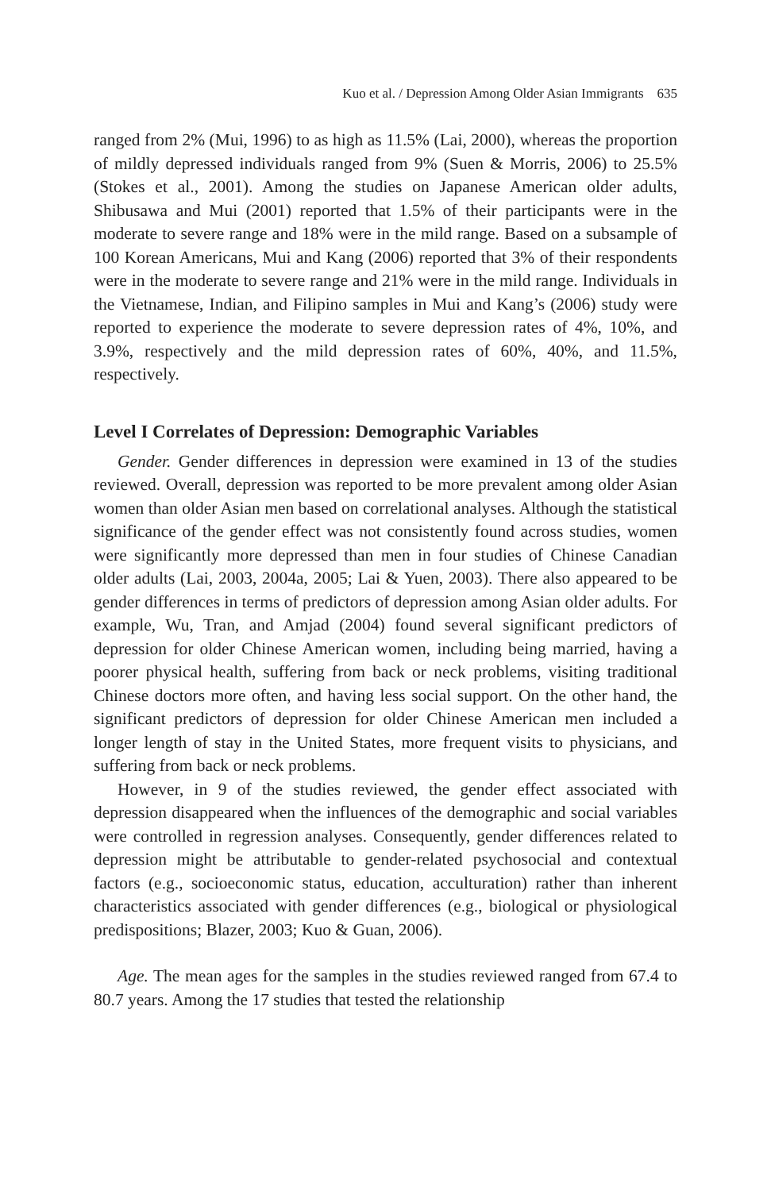Kuo et al. / Depression Among Older Asian Immigrants 635
ranged from 2% (Mui, 1996) to as high as 11.5% (Lai, 2000), whereas the proportion of mildly depressed individuals ranged from 9% (Suen & Morris, 2006) to 25.5% (Stokes et al., 2001). Among the studies on Japanese American older adults, Shibusawa and Mui (2001) reported that 1.5% of their participants were in the moderate to severe range and 18% were in the mild range. Based on a subsample of 100 Korean Americans, Mui and Kang (2006) reported that 3% of their respondents were in the moderate to severe range and 21% were in the mild range. Individuals in the Vietnamese, Indian, and Filipino samples in Mui and Kang’s (2006) study were reported to experience the moderate to severe depression rates of 4%, 10%, and 3.9%, respectively and the mild depression rates of 60%, 40%, and 11.5%, respectively.
Level I Correlates of Depression: Demographic Variables
Gender. Gender differences in depression were examined in 13 of the studies reviewed. Overall, depression was reported to be more prevalent among older Asian women than older Asian men based on correlational analyses. Although the statistical significance of the gender effect was not consistently found across studies, women were significantly more depressed than men in four studies of Chinese Canadian older adults (Lai, 2003, 2004a, 2005; Lai & Yuen, 2003). There also appeared to be gender differences in terms of predictors of depression among Asian older adults. For example, Wu, Tran, and Amjad (2004) found several significant predictors of depression for older Chinese American women, including being married, having a poorer physical health, suffering from back or neck problems, visiting traditional Chinese doctors more often, and having less social support. On the other hand, the significant predictors of depression for older Chinese American men included a longer length of stay in the United States, more frequent visits to physicians, and suffering from back or neck problems.
However, in 9 of the studies reviewed, the gender effect associated with depression disappeared when the influences of the demographic and social variables were controlled in regression analyses. Consequently, gender differences related to depression might be attributable to gender-related psychosocial and contextual factors (e.g., socioeconomic status, education, acculturation) rather than inherent characteristics associated with gender differences (e.g., biological or physiological predispositions; Blazer, 2003; Kuo & Guan, 2006).
Age. The mean ages for the samples in the studies reviewed ranged from 67.4 to 80.7 years. Among the 17 studies that tested the relationship